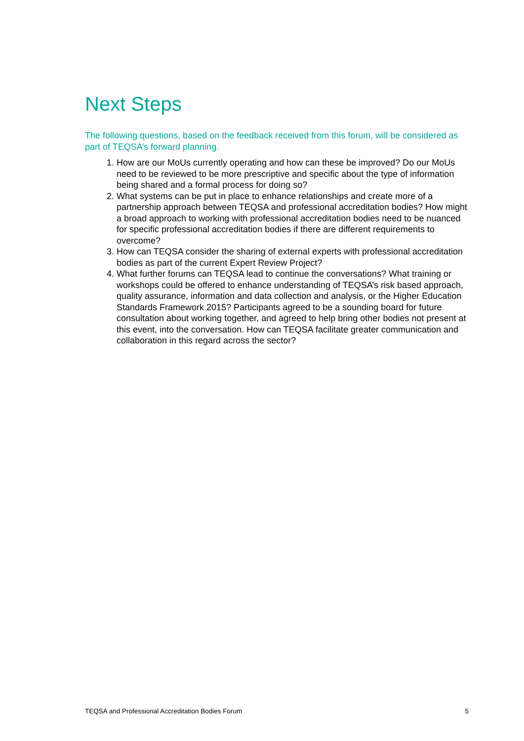Next Steps
The following questions, based on the feedback received from this forum, will be considered as part of TEQSA’s forward planning.
1. How are our MoUs currently operating and how can these be improved? Do our MoUs need to be reviewed to be more prescriptive and specific about the type of information being shared and a formal process for doing so?
2. What systems can be put in place to enhance relationships and create more of a partnership approach between TEQSA and professional accreditation bodies? How might a broad approach to working with professional accreditation bodies need to be nuanced for specific professional accreditation bodies if there are different requirements to overcome?
3. How can TEQSA consider the sharing of external experts with professional accreditation bodies as part of the current Expert Review Project?
4. What further forums can TEQSA lead to continue the conversations? What training or workshops could be offered to enhance understanding of TEQSA’s risk based approach, quality assurance, information and data collection and analysis, or the Higher Education Standards Framework 2015? Participants agreed to be a sounding board for future consultation about working together, and agreed to help bring other bodies not present at this event, into the conversation. How can TEQSA facilitate greater communication and collaboration in this regard across the sector?
TEQSA and Professional Accreditation Bodies Forum 5